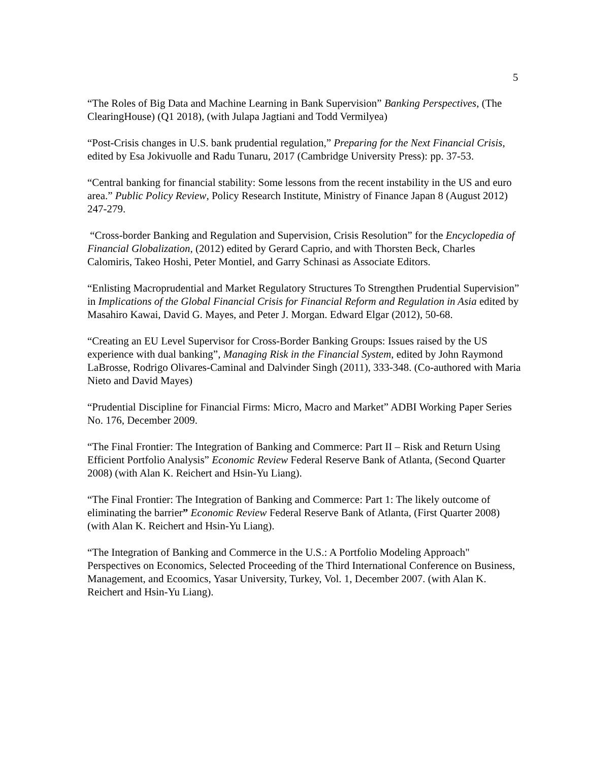5
“The Roles of Big Data and Machine Learning in Bank Supervision” Banking Perspectives, (The ClearingHouse) (Q1 2018), (with Julapa Jagtiani and Todd Vermilyea)
“Post-Crisis changes in U.S. bank prudential regulation,” Preparing for the Next Financial Crisis, edited by Esa Jokivuolle and Radu Tunaru, 2017 (Cambridge University Press): pp. 37-53.
“Central banking for financial stability: Some lessons from the recent instability in the US and euro area.” Public Policy Review, Policy Research Institute, Ministry of Finance Japan 8 (August 2012) 247-279.
“Cross-border Banking and Regulation and Supervision, Crisis Resolution” for the Encyclopedia of Financial Globalization, (2012) edited by Gerard Caprio, and with Thorsten Beck, Charles Calomiris, Takeo Hoshi, Peter Montiel, and Garry Schinasi as Associate Editors.
“Enlisting Macroprudential and Market Regulatory Structures To Strengthen Prudential Supervision” in Implications of the Global Financial Crisis for Financial Reform and Regulation in Asia edited by Masahiro Kawai, David G. Mayes, and Peter J. Morgan. Edward Elgar (2012), 50-68.
“Creating an EU Level Supervisor for Cross-Border Banking Groups: Issues raised by the US experience with dual banking”, Managing Risk in the Financial System, edited by John Raymond LaBrosse, Rodrigo Olivares-Caminal and Dalvinder Singh (2011), 333-348. (Co-authored with Maria Nieto and David Mayes)
“Prudential Discipline for Financial Firms: Micro, Macro and Market” ADBI Working Paper Series No. 176, December 2009.
“The Final Frontier: The Integration of Banking and Commerce: Part II – Risk and Return Using Efficient Portfolio Analysis” Economic Review Federal Reserve Bank of Atlanta, (Second Quarter 2008) (with Alan K. Reichert and Hsin-Yu Liang).
“The Final Frontier: The Integration of Banking and Commerce: Part 1: The likely outcome of eliminating the barrier” Economic Review Federal Reserve Bank of Atlanta, (First Quarter 2008) (with Alan K. Reichert and Hsin-Yu Liang).
“The Integration of Banking and Commerce in the U.S.: A Portfolio Modeling Approach" Perspectives on Economics, Selected Proceeding of the Third International Conference on Business, Management, and Ecoomics, Yasar University, Turkey, Vol. 1, December 2007. (with Alan K. Reichert and Hsin-Yu Liang).